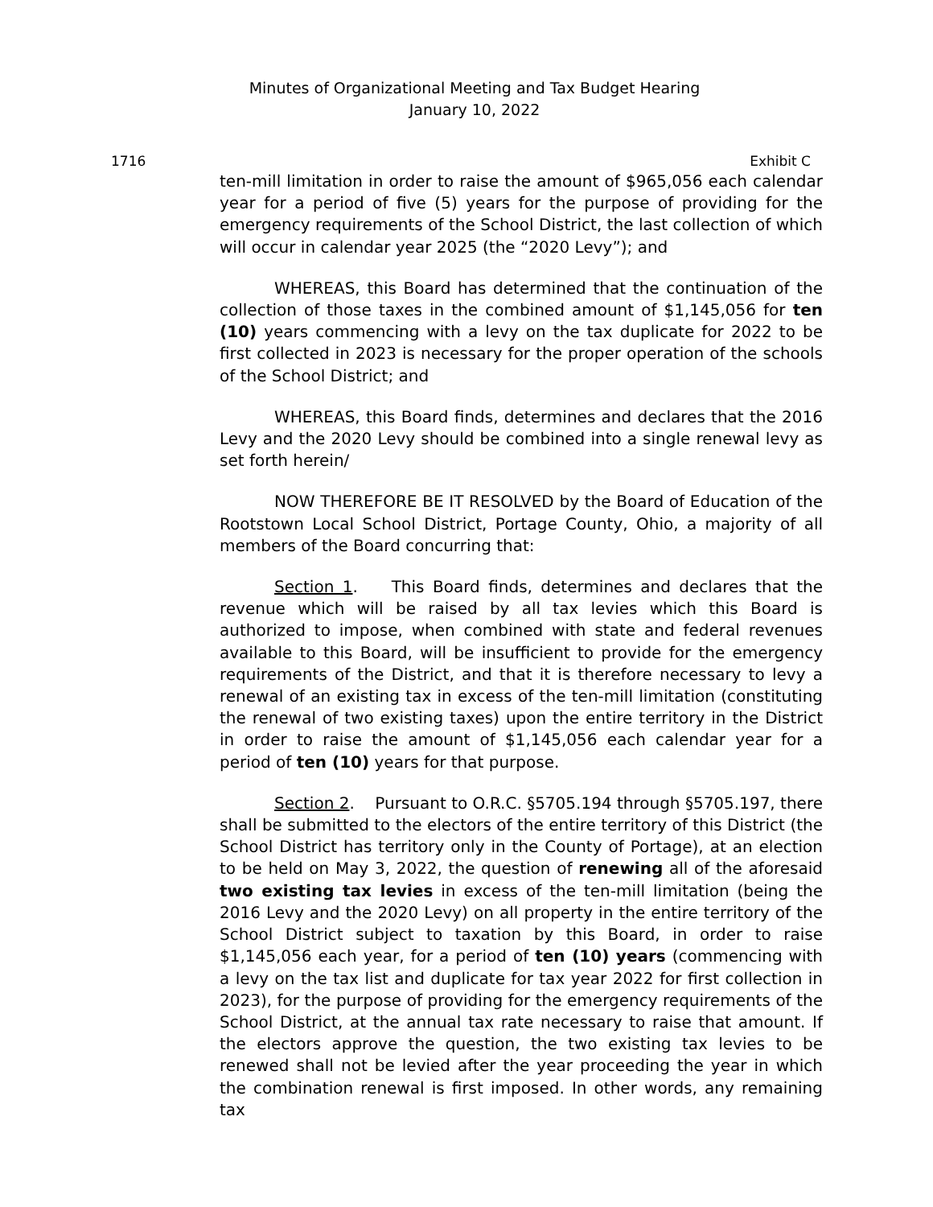Minutes of Organizational Meeting and Tax Budget Hearing
January 10, 2022
1716 Exhibit C
ten-mill limitation in order to raise the amount of $965,056 each calendar year for a period of five (5) years for the purpose of providing for the emergency requirements of the School District, the last collection of which will occur in calendar year 2025 (the “2020 Levy”); and
WHEREAS, this Board has determined that the continuation of the collection of those taxes in the combined amount of $1,145,056 for ten (10) years commencing with a levy on the tax duplicate for 2022 to be first collected in 2023 is necessary for the proper operation of the schools of the School District; and
WHEREAS, this Board finds, determines and declares that the 2016 Levy and the 2020 Levy should be combined into a single renewal levy as set forth herein/
NOW THEREFORE BE IT RESOLVED by the Board of Education of the Rootstown Local School District, Portage County, Ohio, a majority of all members of the Board concurring that:
Section 1. This Board finds, determines and declares that the revenue which will be raised by all tax levies which this Board is authorized to impose, when combined with state and federal revenues available to this Board, will be insufficient to provide for the emergency requirements of the District, and that it is therefore necessary to levy a renewal of an existing tax in excess of the ten-mill limitation (constituting the renewal of two existing taxes) upon the entire territory in the District in order to raise the amount of $1,145,056 each calendar year for a period of ten (10) years for that purpose.
Section 2. Pursuant to O.R.C. §5705.194 through §5705.197, there shall be submitted to the electors of the entire territory of this District (the School District has territory only in the County of Portage), at an election to be held on May 3, 2022, the question of renewing all of the aforesaid two existing tax levies in excess of the ten-mill limitation (being the 2016 Levy and the 2020 Levy) on all property in the entire territory of the School District subject to taxation by this Board, in order to raise $1,145,056 each year, for a period of ten (10) years (commencing with a levy on the tax list and duplicate for tax year 2022 for first collection in 2023), for the purpose of providing for the emergency requirements of the School District, at the annual tax rate necessary to raise that amount. If the electors approve the question, the two existing tax levies to be renewed shall not be levied after the year proceeding the year in which the combination renewal is first imposed. In other words, any remaining tax